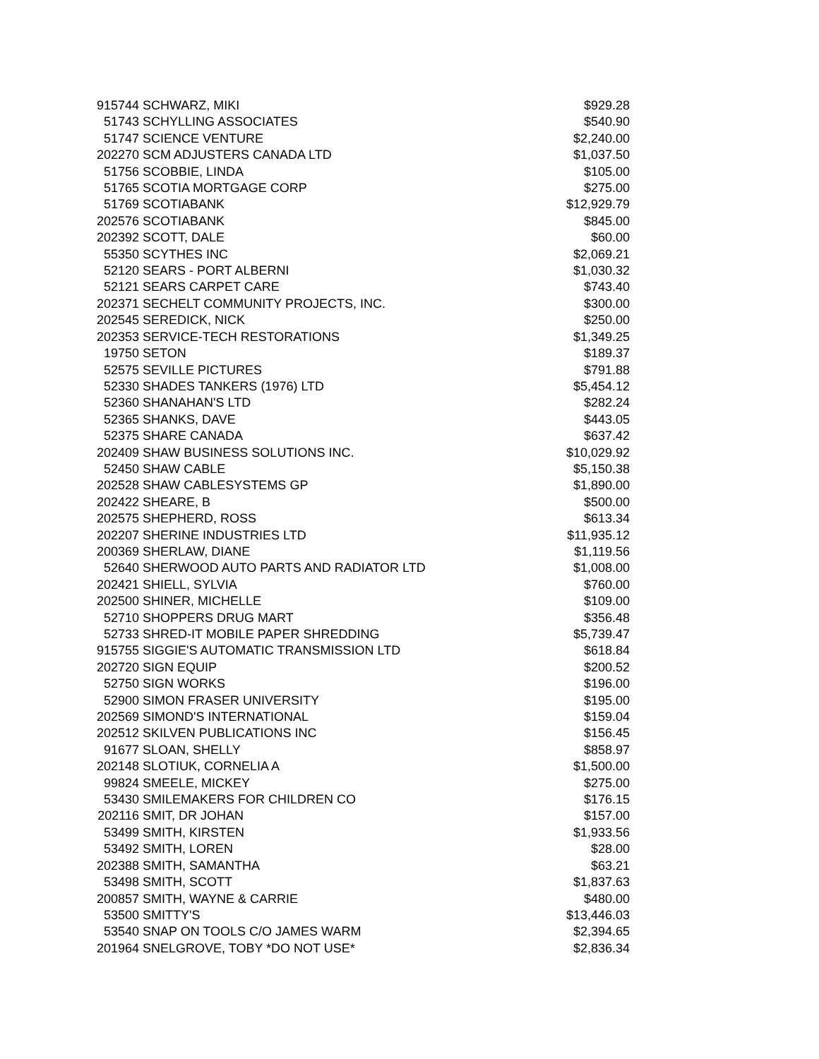| 915744 | SCHWARZ, MIKI | $929.28 |
| 51743 | SCHYLLING ASSOCIATES | $540.90 |
| 51747 | SCIENCE VENTURE | $2,240.00 |
| 202270 | SCM ADJUSTERS CANADA LTD | $1,037.50 |
| 51756 | SCOBBIE, LINDA | $105.00 |
| 51765 | SCOTIA MORTGAGE CORP | $275.00 |
| 51769 | SCOTIABANK | $12,929.79 |
| 202576 | SCOTIABANK | $845.00 |
| 202392 | SCOTT, DALE | $60.00 |
| 55350 | SCYTHES INC | $2,069.21 |
| 52120 | SEARS - PORT ALBERNI | $1,030.32 |
| 52121 | SEARS CARPET CARE | $743.40 |
| 202371 | SECHELT COMMUNITY PROJECTS, INC. | $300.00 |
| 202545 | SEREDICK, NICK | $250.00 |
| 202353 | SERVICE-TECH RESTORATIONS | $1,349.25 |
| 19750 | SETON | $189.37 |
| 52575 | SEVILLE PICTURES | $791.88 |
| 52330 | SHADES TANKERS (1976) LTD | $5,454.12 |
| 52360 | SHANAHAN'S LTD | $282.24 |
| 52365 | SHANKS, DAVE | $443.05 |
| 52375 | SHARE CANADA | $637.42 |
| 202409 | SHAW BUSINESS SOLUTIONS INC. | $10,029.92 |
| 52450 | SHAW CABLE | $5,150.38 |
| 202528 | SHAW CABLESYSTEMS GP | $1,890.00 |
| 202422 | SHEARE, B | $500.00 |
| 202575 | SHEPHERD, ROSS | $613.34 |
| 202207 | SHERINE INDUSTRIES LTD | $11,935.12 |
| 200369 | SHERLAW, DIANE | $1,119.56 |
| 52640 | SHERWOOD AUTO PARTS AND RADIATOR LTD | $1,008.00 |
| 202421 | SHIELL, SYLVIA | $760.00 |
| 202500 | SHINER, MICHELLE | $109.00 |
| 52710 | SHOPPERS DRUG MART | $356.48 |
| 52733 | SHRED-IT MOBILE PAPER SHREDDING | $5,739.47 |
| 915755 | SIGGIE'S AUTOMATIC TRANSMISSION LTD | $618.84 |
| 202720 | SIGN EQUIP | $200.52 |
| 52750 | SIGN WORKS | $196.00 |
| 52900 | SIMON FRASER UNIVERSITY | $195.00 |
| 202569 | SIMOND'S INTERNATIONAL | $159.04 |
| 202512 | SKILVEN PUBLICATIONS INC | $156.45 |
| 91677 | SLOAN, SHELLY | $858.97 |
| 202148 | SLOTIUK, CORNELIA A | $1,500.00 |
| 99824 | SMEELE, MICKEY | $275.00 |
| 53430 | SMILEMAKERS FOR CHILDREN CO | $176.15 |
| 202116 | SMIT, DR JOHAN | $157.00 |
| 53499 | SMITH, KIRSTEN | $1,933.56 |
| 53492 | SMITH, LOREN | $28.00 |
| 202388 | SMITH, SAMANTHA | $63.21 |
| 53498 | SMITH, SCOTT | $1,837.63 |
| 200857 | SMITH, WAYNE & CARRIE | $480.00 |
| 53500 | SMITTY'S | $13,446.03 |
| 53540 | SNAP ON TOOLS C/O JAMES WARM | $2,394.65 |
| 201964 | SNELGROVE, TOBY *DO NOT USE* | $2,836.34 |